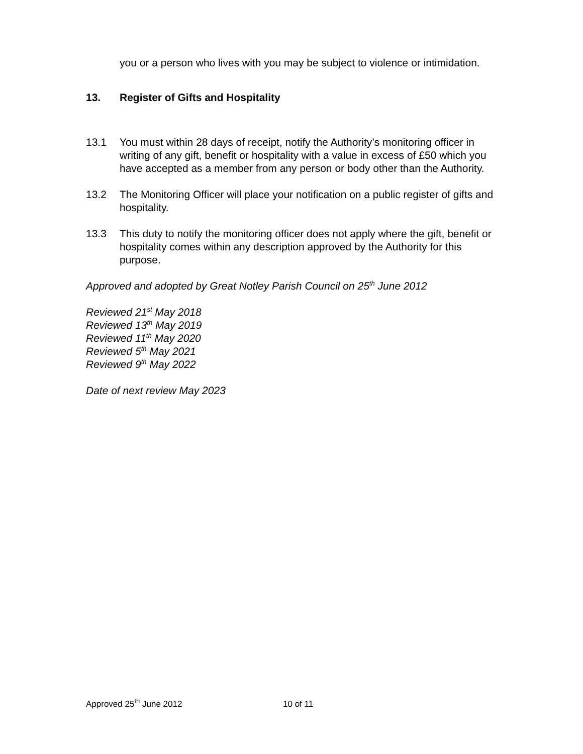you or a person who lives with you may be subject to violence or intimidation.
13. Register of Gifts and Hospitality
13.1 You must within 28 days of receipt, notify the Authority’s monitoring officer in writing of any gift, benefit or hospitality with a value in excess of £50 which you have accepted as a member from any person or body other than the Authority.
13.2 The Monitoring Officer will place your notification on a public register of gifts and hospitality.
13.3 This duty to notify the monitoring officer does not apply where the gift, benefit or hospitality comes within any description approved by the Authority for this purpose.
Approved and adopted by Great Notley Parish Council on 25<sup>th</sup> June 2012
Reviewed 21<sup>st</sup> May 2018
Reviewed 13<sup>th</sup> May 2019
Reviewed 11<sup>th</sup> May 2020
Reviewed 5<sup>th</sup> May 2021
Reviewed 9<sup>th</sup> May 2022
Date of next review May 2023
Approved 25<sup>th</sup> June 2012 10 of 11